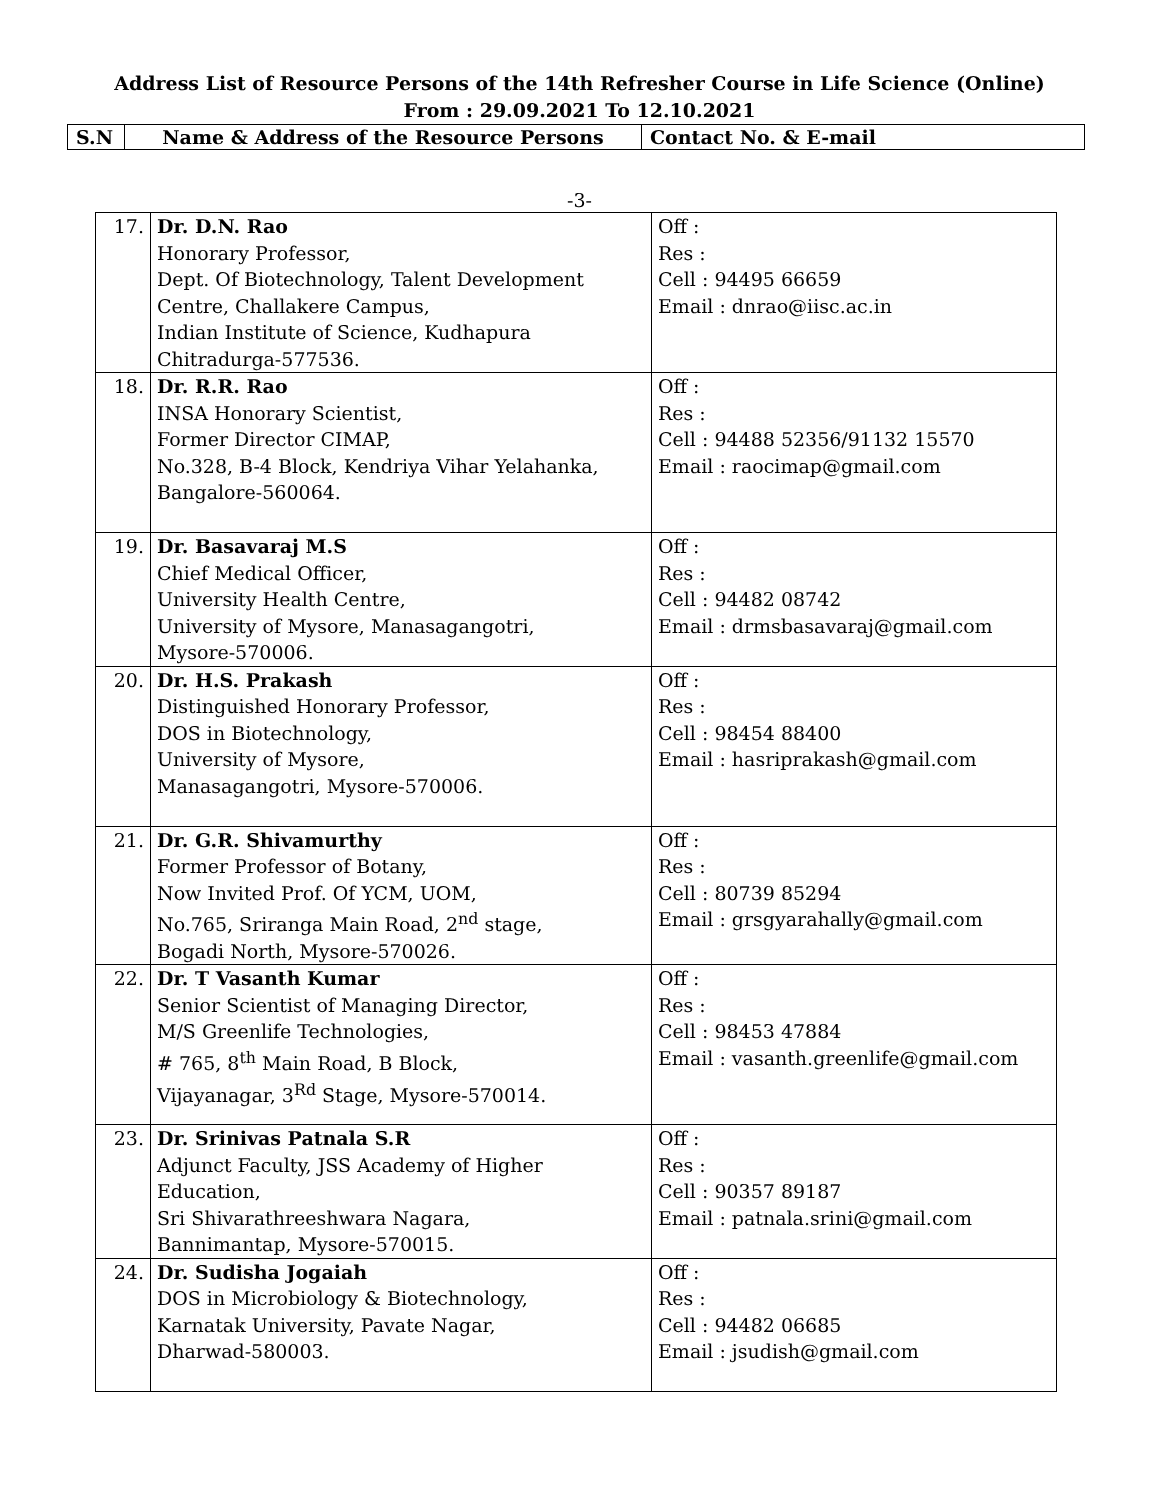Address List of Resource Persons of the 14th Refresher Course in Life Science (Online)
From : 29.09.2021 To 12.10.2021
| S.N | Name & Address of the Resource Persons | Contact No. & E-mail |
-3-
| 17. | Dr. D.N. Rao Honorary Professor, Dept. Of Biotechnology, Talent Development Centre, Challakere Campus, Indian Institute of Science, Kudhapura Chitradurga-577536. | Off : Res : Cell : 94495 66659 Email : dnrao@iisc.ac.in |
| 18. | Dr. R.R. Rao INSA Honorary Scientist, Former Director CIMAP, No.328, B-4 Block, Kendriya Vihar Yelahanka, Bangalore-560064. | Off : Res : Cell : 94488 52356/91132 15570 Email : raocimap@gmail.com |
| 19. | Dr. Basavaraj M.S Chief Medical Officer, University Health Centre, University of Mysore, Manasagangotri, Mysore-570006. | Off : Res : Cell : 94482 08742 Email : drmsbasavaraj@gmail.com |
| 20. | Dr. H.S. Prakash Distinguished Honorary Professor, DOS in Biotechnology, University of Mysore, Manasagangotri, Mysore-570006. | Off : Res : Cell : 98454 88400 Email : hasriprakash@gmail.com |
| 21. | Dr. G.R. Shivamurthy Former Professor of Botany, Now Invited Prof. Of YCM, UOM, No.765, Sriranga Main Road, 2<sup>nd</sup> stage, Bogadi North, Mysore-570026. | Off : Res : Cell : 80739 85294 Email : grsgyarahally@gmail.com |
| 22. | Dr. T Vasanth Kumar Senior Scientist of Managing Director, M/S Greenlife Technologies, # 765, 8<sup>th</sup> Main Road, B Block, Vijayanagar, 3<sup>Rd</sup> Stage, Mysore-570014. | Off : Res : Cell : 98453 47884 Email : vasanth.greenlife@gmail.com |
| 23. | Dr. Srinivas Patnala S.R Adjunct Faculty, JSS Academy of Higher Education, Sri Shivarathreeshwara Nagara, Bannimantap, Mysore-570015. | Off : Res : Cell : 90357 89187 Email : patnala.srini@gmail.com |
| 24. | Dr. Sudisha Jogaiah DOS in Microbiology & Biotechnology, Karnatak University, Pavate Nagar, Dharwad-580003. | Off : Res : Cell : 94482 06685 Email : jsudish@gmail.com |